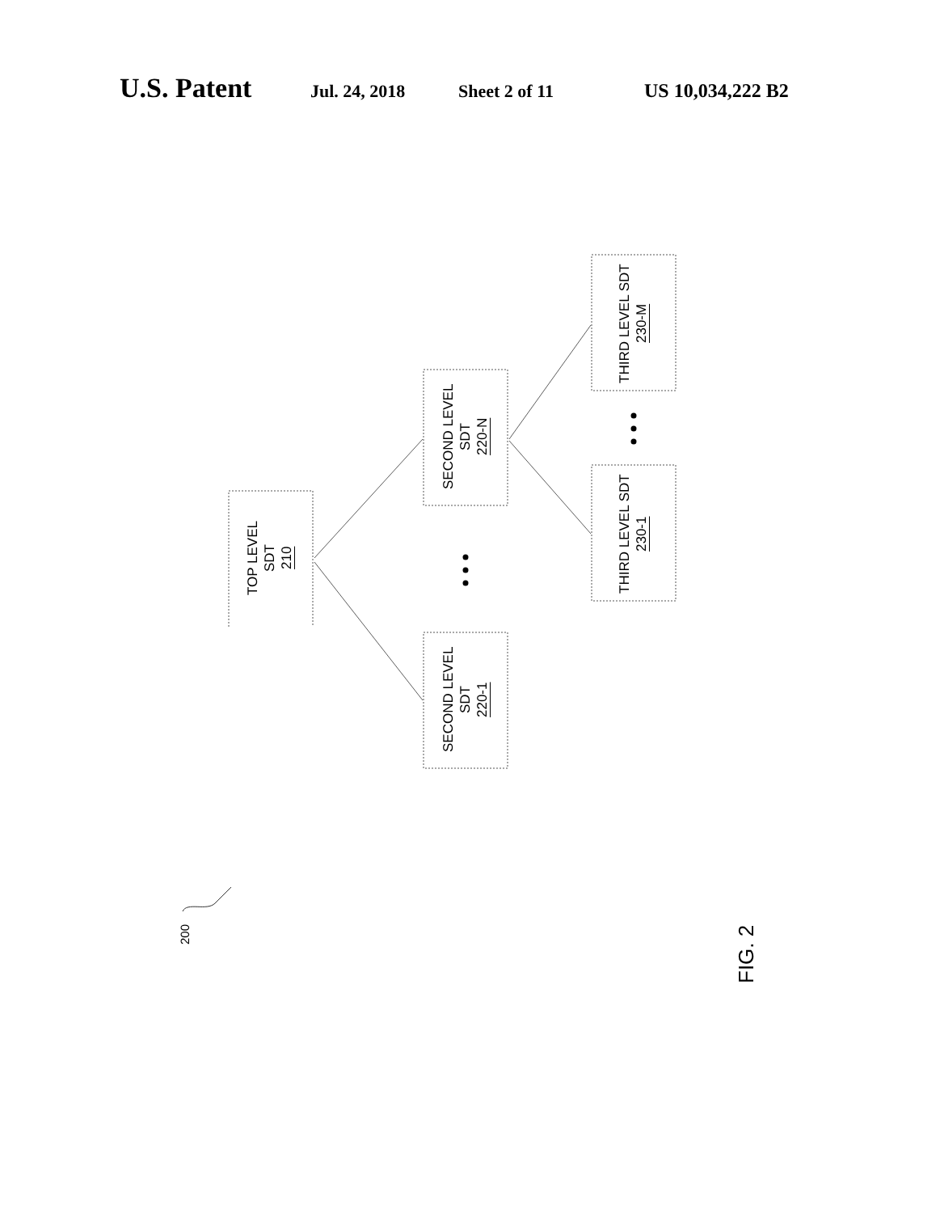U.S. Patent Jul. 24, 2018 Sheet 2 of 11 US 10,034,222 B2
TOP LEVEL
SDT
210
SECOND LEVEL
SDT
220-N
SECOND LEVEL
SDT
220-1
THIRD LEVEL SDT
230-M
THIRD LEVEL SDT
230-1
200
FIG. 2